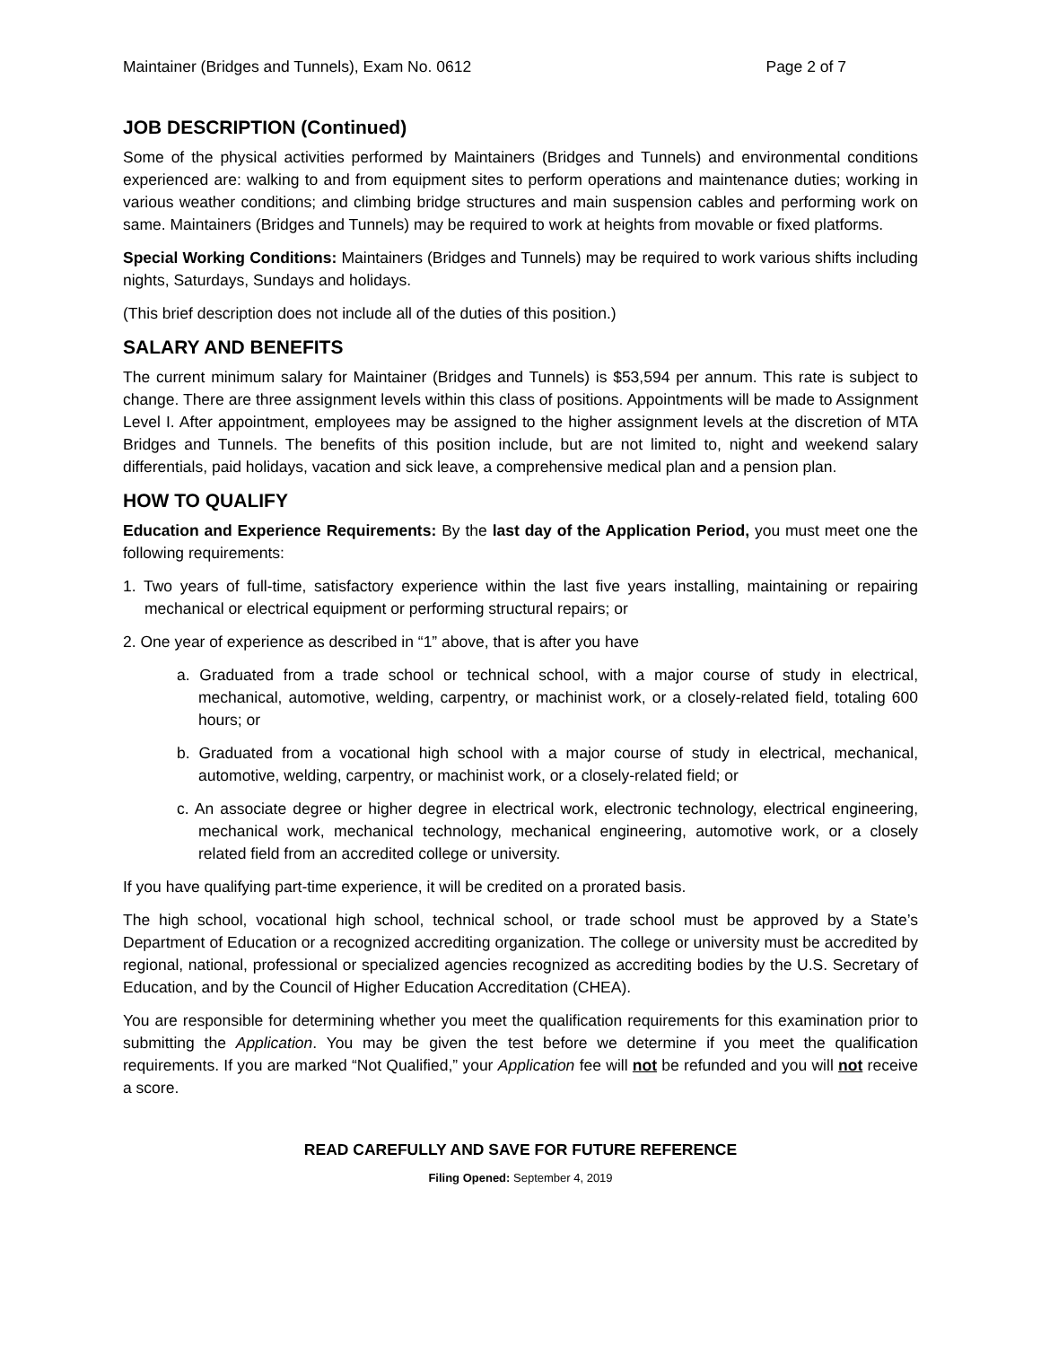Maintainer (Bridges and Tunnels), Exam No. 0612 Page 2 of 7
JOB DESCRIPTION (Continued)
Some of the physical activities performed by Maintainers (Bridges and Tunnels) and environmental conditions experienced are: walking to and from equipment sites to perform operations and maintenance duties; working in various weather conditions; and climbing bridge structures and main suspension cables and performing work on same. Maintainers (Bridges and Tunnels) may be required to work at heights from movable or fixed platforms.
Special Working Conditions: Maintainers (Bridges and Tunnels) may be required to work various shifts including nights, Saturdays, Sundays and holidays.
(This brief description does not include all of the duties of this position.)
SALARY AND BENEFITS
The current minimum salary for Maintainer (Bridges and Tunnels) is $53,594 per annum. This rate is subject to change. There are three assignment levels within this class of positions. Appointments will be made to Assignment Level I. After appointment, employees may be assigned to the higher assignment levels at the discretion of MTA Bridges and Tunnels. The benefits of this position include, but are not limited to, night and weekend salary differentials, paid holidays, vacation and sick leave, a comprehensive medical plan and a pension plan.
HOW TO QUALIFY
Education and Experience Requirements: By the last day of the Application Period, you must meet one the following requirements:
1. Two years of full-time, satisfactory experience within the last five years installing, maintaining or repairing mechanical or electrical equipment or performing structural repairs; or
2. One year of experience as described in “1” above, that is after you have
a. Graduated from a trade school or technical school, with a major course of study in electrical, mechanical, automotive, welding, carpentry, or machinist work, or a closely-related field, totaling 600 hours; or
b. Graduated from a vocational high school with a major course of study in electrical, mechanical, automotive, welding, carpentry, or machinist work, or a closely-related field; or
c. An associate degree or higher degree in electrical work, electronic technology, electrical engineering, mechanical work, mechanical technology, mechanical engineering, automotive work, or a closely related field from an accredited college or university.
If you have qualifying part-time experience, it will be credited on a prorated basis.
The high school, vocational high school, technical school, or trade school must be approved by a State’s Department of Education or a recognized accrediting organization. The college or university must be accredited by regional, national, professional or specialized agencies recognized as accrediting bodies by the U.S. Secretary of Education, and by the Council of Higher Education Accreditation (CHEA).
You are responsible for determining whether you meet the qualification requirements for this examination prior to submitting the Application. You may be given the test before we determine if you meet the qualification requirements. If you are marked “Not Qualified,” your Application fee will not be refunded and you will not receive a score.
READ CAREFULLY AND SAVE FOR FUTURE REFERENCE
Filing Opened: September 4, 2019